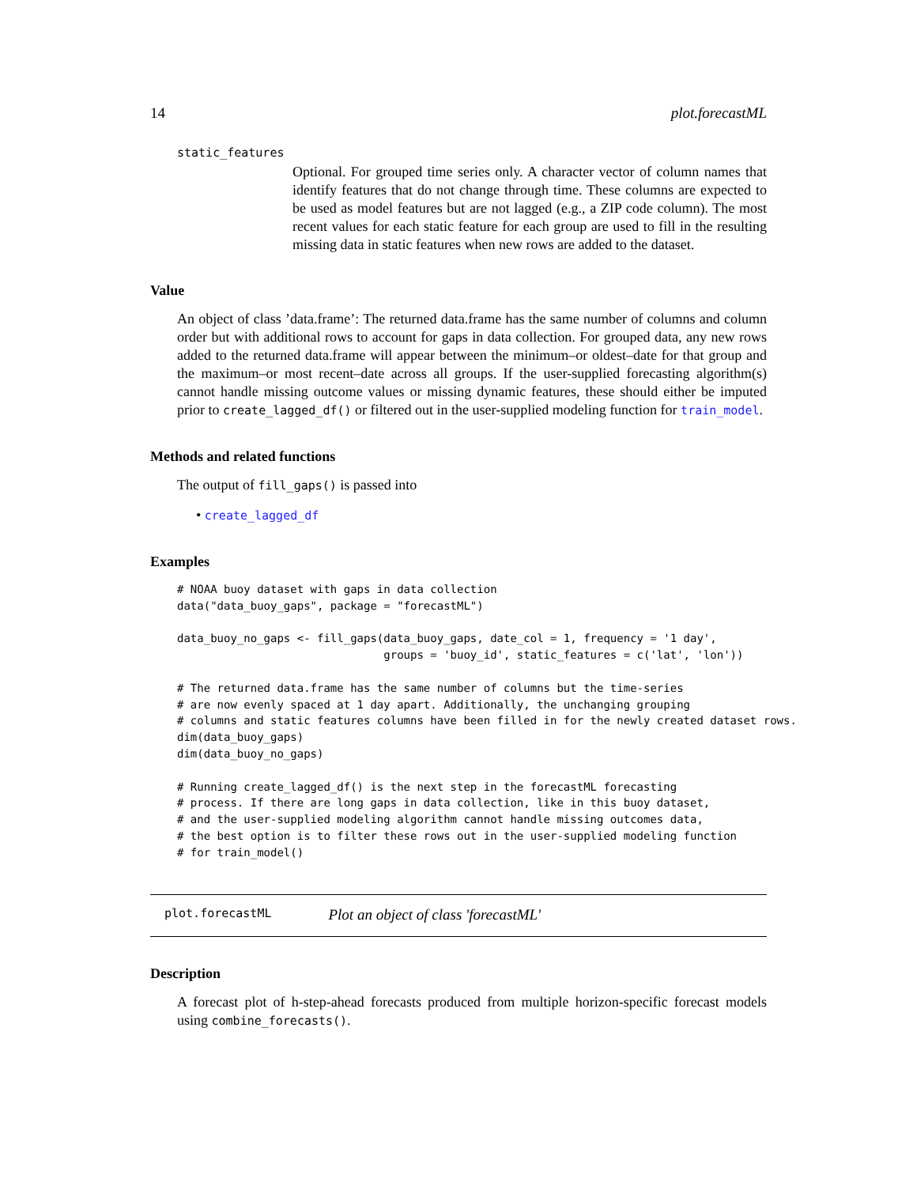14 plot.forecastML
static_features
Optional. For grouped time series only. A character vector of column names that identify features that do not change through time. These columns are expected to be used as model features but are not lagged (e.g., a ZIP code column). The most recent values for each static feature for each group are used to fill in the resulting missing data in static features when new rows are added to the dataset.
Value
An object of class ’data.frame’: The returned data.frame has the same number of columns and column order but with additional rows to account for gaps in data collection. For grouped data, any new rows added to the returned data.frame will appear between the minimum–or oldest–date for that group and the maximum–or most recent–date across all groups. If the user-supplied forecasting algorithm(s) cannot handle missing outcome values or missing dynamic features, these should either be imputed prior to create_lagged_df() or filtered out in the user-supplied modeling function for train_model.
Methods and related functions
The output of fill_gaps() is passed into
• create_lagged_df
Examples
# NOAA buoy dataset with gaps in data collection
data("data_buoy_gaps", package = "forecastML")

data_buoy_no_gaps <- fill_gaps(data_buoy_gaps, date_col = 1, frequency = '1 day',
                               groups = 'buoy_id', static_features = c('lat', 'lon'))

# The returned data.frame has the same number of columns but the time-series
# are now evenly spaced at 1 day apart. Additionally, the unchanging grouping
# columns and static features columns have been filled in for the newly created dataset rows.
dim(data_buoy_gaps)
dim(data_buoy_no_gaps)

# Running create_lagged_df() is the next step in the forecastML forecasting
# process. If there are long gaps in data collection, like in this buoy dataset,
# and the user-supplied modeling algorithm cannot handle missing outcomes data,
# the best option is to filter these rows out in the user-supplied modeling function
# for train_model()
plot.forecastML Plot an object of class 'forecastML'
Description
A forecast plot of h-step-ahead forecasts produced from multiple horizon-specific forecast models using combine_forecasts().